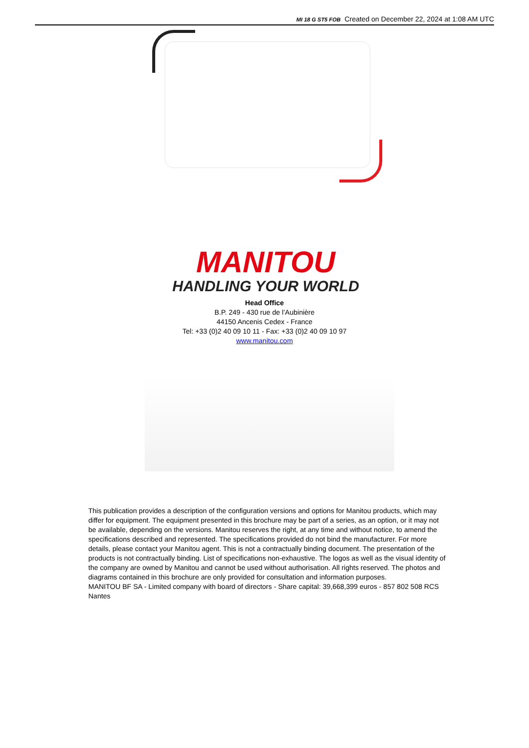MI 18 G ST5 FOB Created on December 22, 2024 at 1:08 AM UTC
MANITOU
HANDLING YOUR WORLD
Head Office
B.P. 249 - 430 rue de l’Aubinière
44150 Ancenis Cedex - France
Tel: +33 (0)2 40 09 10 11 - Fax: +33 (0)2 40 09 10 97
www.manitou.com
This publication provides a description of the configuration versions and options for Manitou products, which may differ for equipment. The equipment presented in this brochure may be part of a series, as an option, or it may not be available, depending on the versions. Manitou reserves the right, at any time and without notice, to amend the specifications described and represented. The specifications provided do not bind the manufacturer. For more details, please contact your Manitou agent. This is not a contractually binding document. The presentation of the products is not contractually binding. List of specifications non-exhaustive. The logos as well as the visual identity of the company are owned by Manitou and cannot be used without authorisation. All rights reserved. The photos and diagrams contained in this brochure are only provided for consultation and information purposes.
MANITOU BF SA - Limited company with board of directors - Share capital: 39,668,399 euros - 857 802 508 RCS Nantes